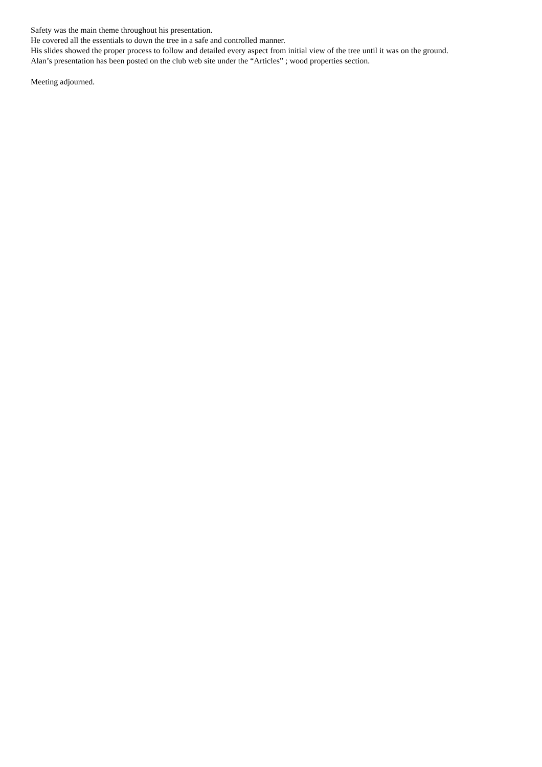Safety was the main theme throughout his presentation.
He covered all the essentials to down the tree in a safe and controlled manner.
His slides showed the proper process to follow and detailed every aspect from initial view of the tree until it was on the ground.
Alan’s presentation has been posted on the club web site under the “Articles” ; wood properties section.
Meeting adjourned.